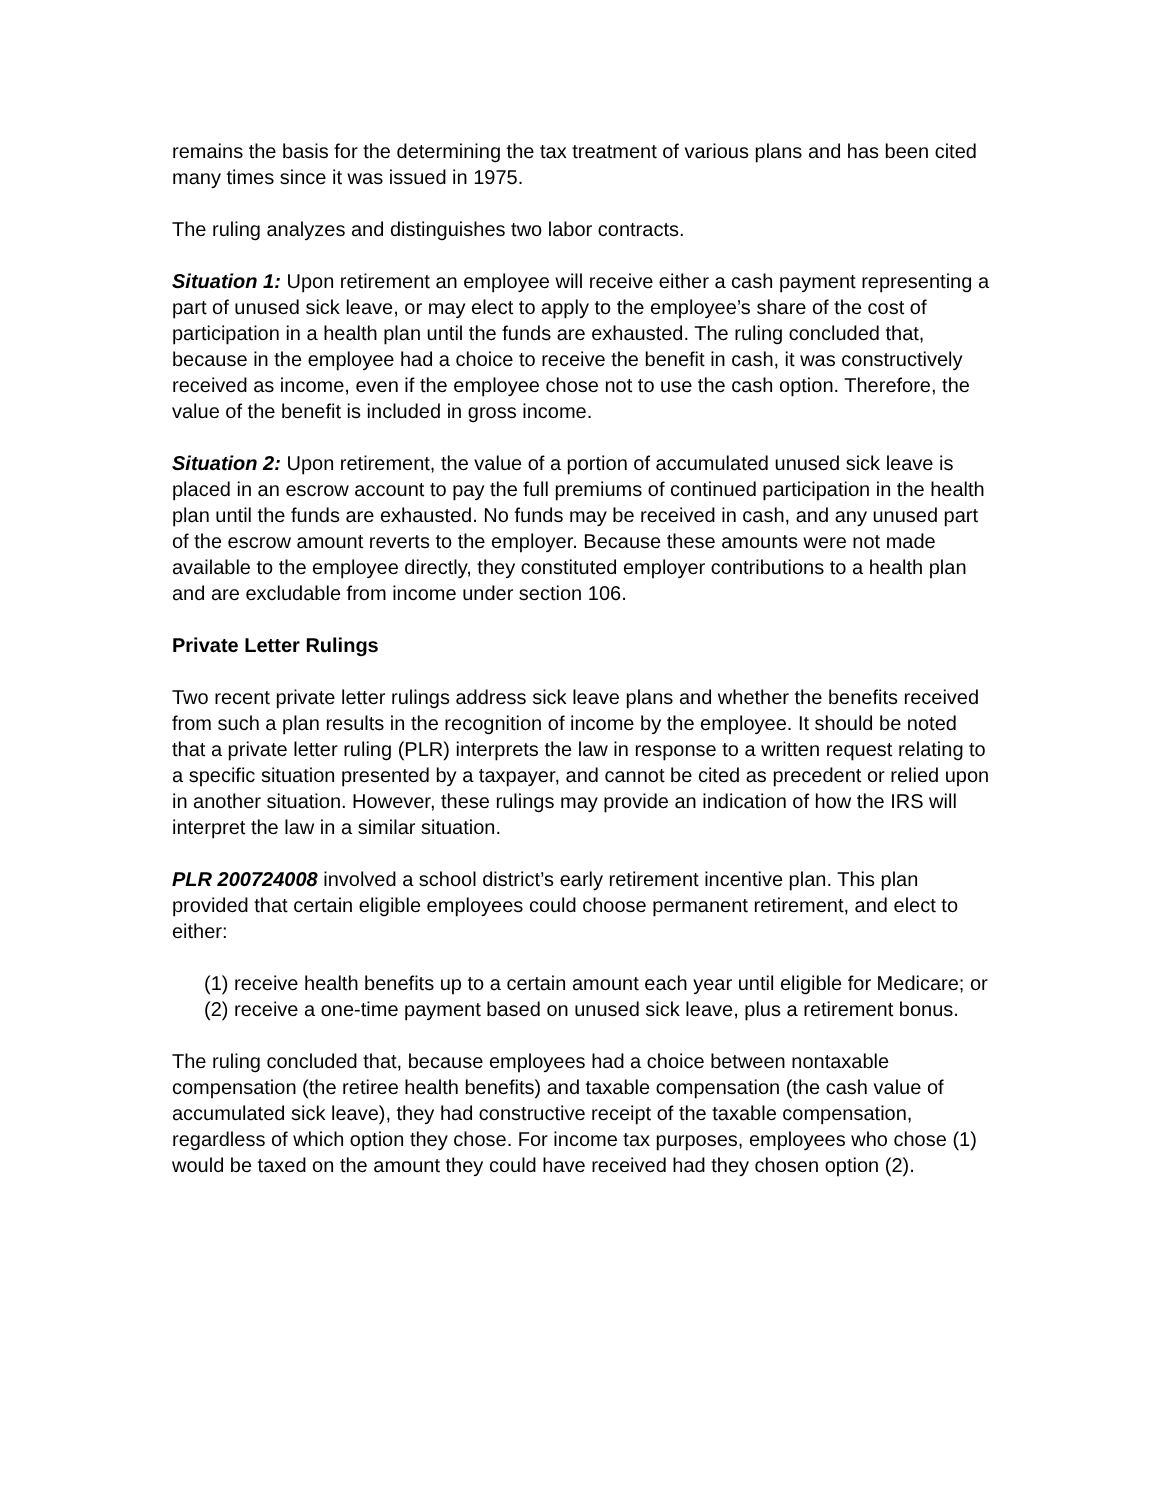remains the basis for the determining the tax treatment of various plans and has been cited many times since it was issued in 1975.
The ruling analyzes and distinguishes two labor contracts.
Situation 1: Upon retirement an employee will receive either a cash payment representing a part of unused sick leave, or may elect to apply to the employee’s share of the cost of participation in a health plan until the funds are exhausted. The ruling concluded that, because in the employee had a choice to receive the benefit in cash, it was constructively received as income, even if the employee chose not to use the cash option. Therefore, the value of the benefit is included in gross income.
Situation 2: Upon retirement, the value of a portion of accumulated unused sick leave is placed in an escrow account to pay the full premiums of continued participation in the health plan until the funds are exhausted. No funds may be received in cash, and any unused part of the escrow amount reverts to the employer. Because these amounts were not made available to the employee directly, they constituted employer contributions to a health plan and are excludable from income under section 106.
Private Letter Rulings
Two recent private letter rulings address sick leave plans and whether the benefits received from such a plan results in the recognition of income by the employee. It should be noted that a private letter ruling (PLR) interprets the law in response to a written request relating to a specific situation presented by a taxpayer, and cannot be cited as precedent or relied upon in another situation. However, these rulings may provide an indication of how the IRS will interpret the law in a similar situation.
PLR 200724008 involved a school district’s early retirement incentive plan. This plan provided that certain eligible employees could choose permanent retirement, and elect to either:
(1) receive health benefits up to a certain amount each year until eligible for Medicare; or
(2) receive a one-time payment based on unused sick leave, plus a retirement bonus.
The ruling concluded that, because employees had a choice between nontaxable compensation (the retiree health benefits) and taxable compensation (the cash value of accumulated sick leave), they had constructive receipt of the taxable compensation, regardless of which option they chose. For income tax purposes, employees who chose (1) would be taxed on the amount they could have received had they chosen option (2).